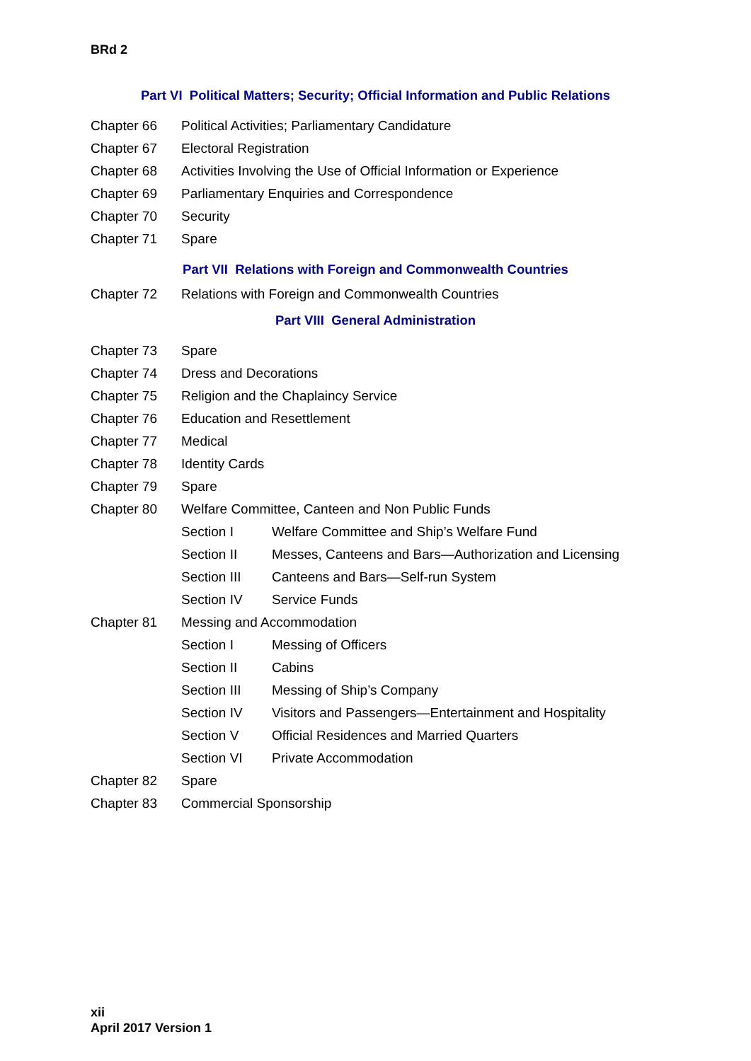BRd 2
Part VI Political Matters; Security; Official Information and Public Relations
Chapter 66 Political Activities; Parliamentary Candidature
Chapter 67 Electoral Registration
Chapter 68 Activities Involving the Use of Official Information or Experience
Chapter 69 Parliamentary Enquiries and Correspondence
Chapter 70 Security
Chapter 71 Spare
Part VII Relations with Foreign and Commonwealth Countries
Chapter 72 Relations with Foreign and Commonwealth Countries
Part VIII General Administration
Chapter 73 Spare
Chapter 74 Dress and Decorations
Chapter 75 Religion and the Chaplaincy Service
Chapter 76 Education and Resettlement
Chapter 77 Medical
Chapter 78 Identity Cards
Chapter 79 Spare
Chapter 80 Welfare Committee, Canteen and Non Public Funds
Section I Welfare Committee and Ship’s Welfare Fund
Section II Messes, Canteens and Bars—Authorization and Licensing
Section III Canteens and Bars—Self-run System
Section IV Service Funds
Chapter 81 Messing and Accommodation
Section I Messing of Officers
Section II Cabins
Section III Messing of Ship’s Company
Section IV Visitors and Passengers—Entertainment and Hospitality
Section V Official Residences and Married Quarters
Section VI Private Accommodation
Chapter 82 Spare
Chapter 83 Commercial Sponsorship
xii
April 2017 Version 1